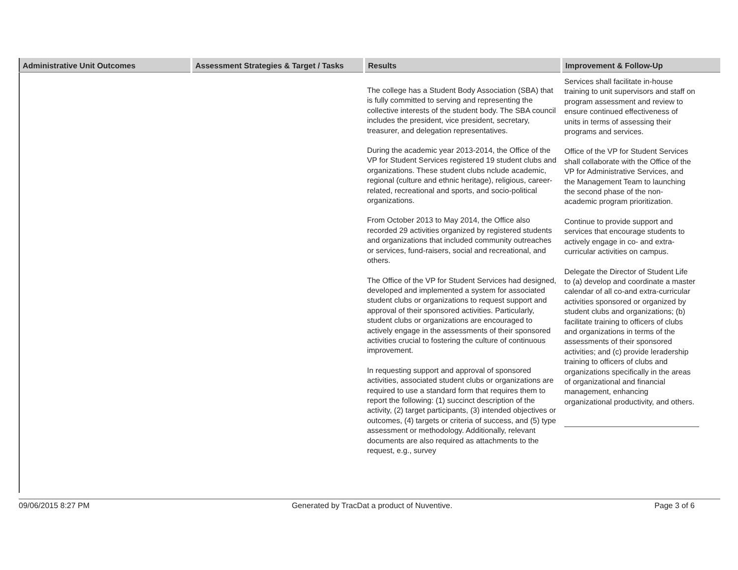| Administrative Unit Outcomes | Assessment Strategies & Target / Tasks | Results | Improvement & Follow-Up |
| --- | --- | --- | --- |
| | | The college has a Student Body Association (SBA) that is fully committed to serving and representing the collective interests of the student body. The SBA council includes the president, vice president, secretary, treasurer, and delegation representatives. During the academic year 2013-2014, the Office of the VP for Student Services registered 19 student clubs and organizations. These student clubs nclude academic, regional (culture and ethnic heritage), religious, career-related, recreational and sports, and socio-political organizations. From October 2013 to May 2014, the Office also recorded 29 activities organized by registered students and organizations that included community outreaches or services, fund-raisers, social and recreational, and others. The Office of the VP for Student Services had designed, developed and implemented a system for associated student clubs or organizations to request support and approval of their sponsored activities. Particularly, student clubs or organizations are encouraged to actively engage in the assessments of their sponsored activities crucial to fostering the culture of continuous improvement. In requesting support and approval of sponsored activities, associated student clubs or organizations are required to use a standard form that requires them to report the following: (1) succinct description of the activity, (2) target participants, (3) intended objectives or outcomes, (4) targets or criteria of success, and (5) type assessment or methodology. Additionally, relevant documents are also required as attachments to the request, e.g., survey | Services shall facilitate in-house training to unit supervisors and staff on program assessment and review to ensure continued effectiveness of units in terms of assessing their programs and services. Office of the VP for Student Services shall collaborate with the Office of the VP for Administrative Services, and the Management Team to launching the second phase of the non-academic program prioritization. Continue to provide support and services that encourage students to actively engage in co- and extra-curricular activities on campus. Delegate the Director of Student Life to (a) develop and coordinate a master calendar of all co-and extra-curricular activities sponsored or organized by student clubs and organizations; (b) facilitate training to officers of clubs and organizations in terms of the assessments of their sponsored activities; and (c) provide leradership training to officers of clubs and organizations specifically in the areas of organizational and financial management, enhancing organizational productivity, and others. |
09/06/2015 8:27 PM Generated by TracDat a product of Nuventive. Page 3 of 6